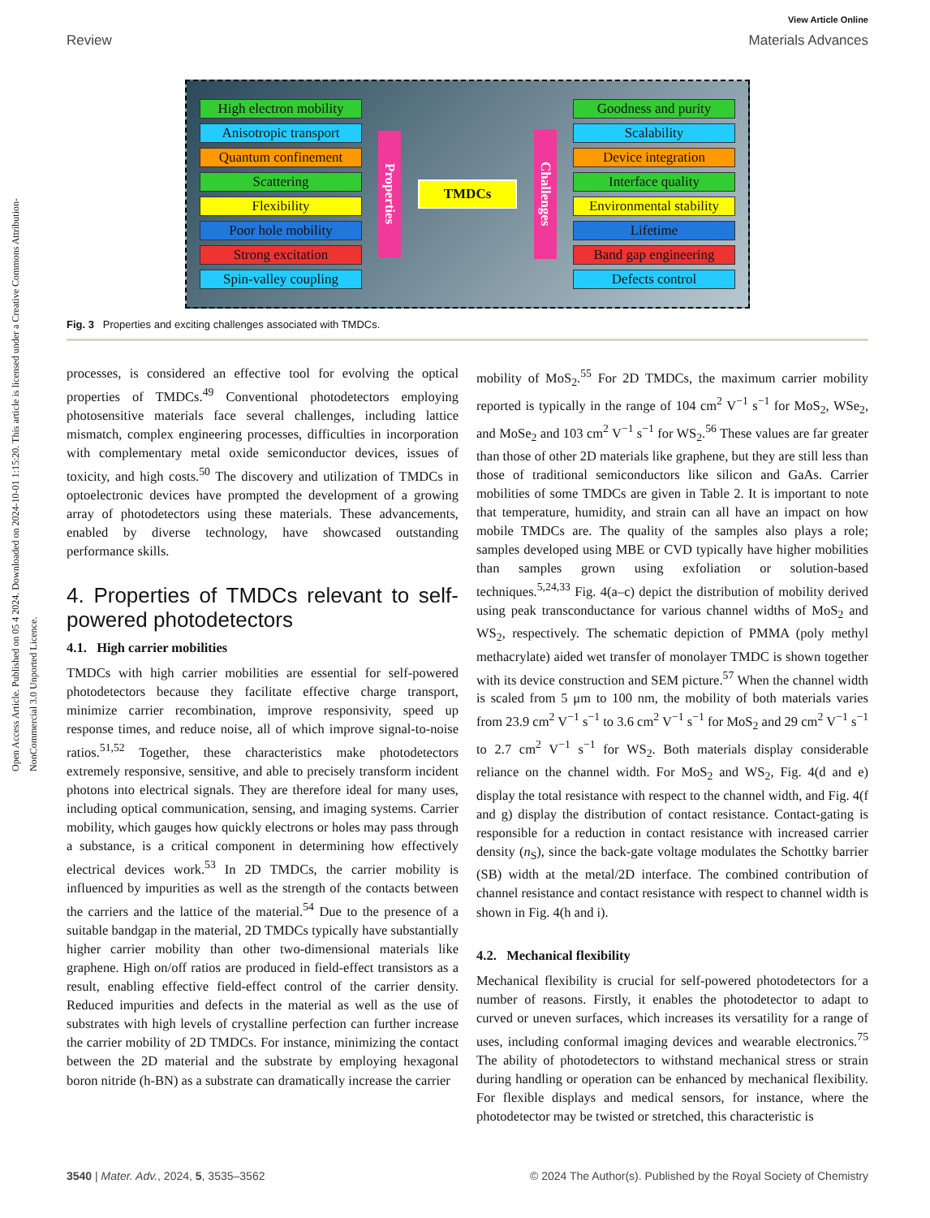View Article Online
Review Materials Advances
Open Access Article. Published on 05 4 2024. Downloaded on 2024-10-01 1:15:20. This article is licensed under a Creative Commons Attribution-NonCommercial 3.0 Unported Licence.
High electron mobility
Anisotropic transport
Quantum confinement
Scattering
Flexibility
Poor hole mobility
Strong excitation
Spin-valley coupling
Properties
TMDCs
Challenges
Goodness and purity
Scalability
Device integration
Interface quality
Environmental stability
Lifetime
Band gap engineering
Defects control
Fig. 3 Properties and exciting challenges associated with TMDCs.
processes, is considered an effective tool for evolving the optical properties of TMDCs.<sup>49</sup> Conventional photodetectors employing photosensitive materials face several challenges, including lattice mismatch, complex engineering processes, difficulties in incorporation with complementary metal oxide semiconductor devices, issues of toxicity, and high costs.<sup>50</sup> The discovery and utilization of TMDCs in optoelectronic devices have prompted the development of a growing array of photodetectors using these materials. These advancements, enabled by diverse technology, have showcased outstanding performance skills.
4. Properties of TMDCs relevant to self-powered photodetectors
4.1. High carrier mobilities
TMDCs with high carrier mobilities are essential for self-powered photodetectors because they facilitate effective charge transport, minimize carrier recombination, improve responsivity, speed up response times, and reduce noise, all of which improve signal-to-noise ratios.<sup>51,52</sup> Together, these characteristics make photodetectors extremely responsive, sensitive, and able to precisely transform incident photons into electrical signals. They are therefore ideal for many uses, including optical communication, sensing, and imaging systems. Carrier mobility, which gauges how quickly electrons or holes may pass through a substance, is a critical component in determining how effectively electrical devices work.<sup>53</sup> In 2D TMDCs, the carrier mobility is influenced by impurities as well as the strength of the contacts between the carriers and the lattice of the material.<sup>54</sup> Due to the presence of a suitable bandgap in the material, 2D TMDCs typically have substantially higher carrier mobility than other two-dimensional materials like graphene. High on/off ratios are produced in field-effect transistors as a result, enabling effective field-effect control of the carrier density. Reduced impurities and defects in the material as well as the use of substrates with high levels of crystalline perfection can further increase the carrier mobility of 2D TMDCs. For instance, minimizing the contact between the 2D material and the substrate by employing hexagonal boron nitride (h-BN) as a substrate can dramatically increase the carrier
mobility of MoS<sub>2</sub>.<sup>55</sup> For 2D TMDCs, the maximum carrier mobility reported is typically in the range of 104 cm<sup>2</sup> V<sup>−1</sup> s<sup>−1</sup> for MoS<sub>2</sub>, WSe<sub>2</sub>, and MoSe<sub>2</sub> and 103 cm<sup>2</sup> V<sup>−1</sup> s<sup>−1</sup> for WS<sub>2</sub>.<sup>56</sup> These values are far greater than those of other 2D materials like graphene, but they are still less than those of traditional semiconductors like silicon and GaAs. Carrier mobilities of some TMDCs are given in Table 2. It is important to note that temperature, humidity, and strain can all have an impact on how mobile TMDCs are. The quality of the samples also plays a role; samples developed using MBE or CVD typically have higher mobilities than samples grown using exfoliation or solution-based techniques.<sup>5,24,33</sup> Fig. 4(a–c) depict the distribution of mobility derived using peak transconductance for various channel widths of MoS<sub>2</sub> and WS<sub>2</sub>, respectively. The schematic depiction of PMMA (poly methyl methacrylate) aided wet transfer of monolayer TMDC is shown together with its device construction and SEM picture.<sup>57</sup> When the channel width is scaled from 5 μm to 100 nm, the mobility of both materials varies from 23.9 cm<sup>2</sup> V<sup>−1</sup> s<sup>−1</sup> to 3.6 cm<sup>2</sup> V<sup>−1</sup> s<sup>−1</sup> for MoS<sub>2</sub> and 29 cm<sup>2</sup> V<sup>−1</sup> s<sup>−1</sup> to 2.7 cm<sup>2</sup> V<sup>−1</sup> s<sup>−1</sup> for WS<sub>2</sub>. Both materials display considerable reliance on the channel width. For MoS<sub>2</sub> and WS<sub>2</sub>, Fig. 4(d and e) display the total resistance with respect to the channel width, and Fig. 4(f and g) display the distribution of contact resistance. Contact-gating is responsible for a reduction in contact resistance with increased carrier density (n<sub>S</sub>), since the back-gate voltage modulates the Schottky barrier (SB) width at the metal/2D interface. The combined contribution of channel resistance and contact resistance with respect to channel width is shown in Fig. 4(h and i).
4.2. Mechanical flexibility
Mechanical flexibility is crucial for self-powered photodetectors for a number of reasons. Firstly, it enables the photodetector to adapt to curved or uneven surfaces, which increases its versatility for a range of uses, including conformal imaging devices and wearable electronics.<sup>75</sup> The ability of photodetectors to withstand mechanical stress or strain during handling or operation can be enhanced by mechanical flexibility. For flexible displays and medical sensors, for instance, where the photodetector may be twisted or stretched, this characteristic is
3540 | Mater. Adv., 2024, 5, 3535–3562 © 2024 The Author(s). Published by the Royal Society of Chemistry